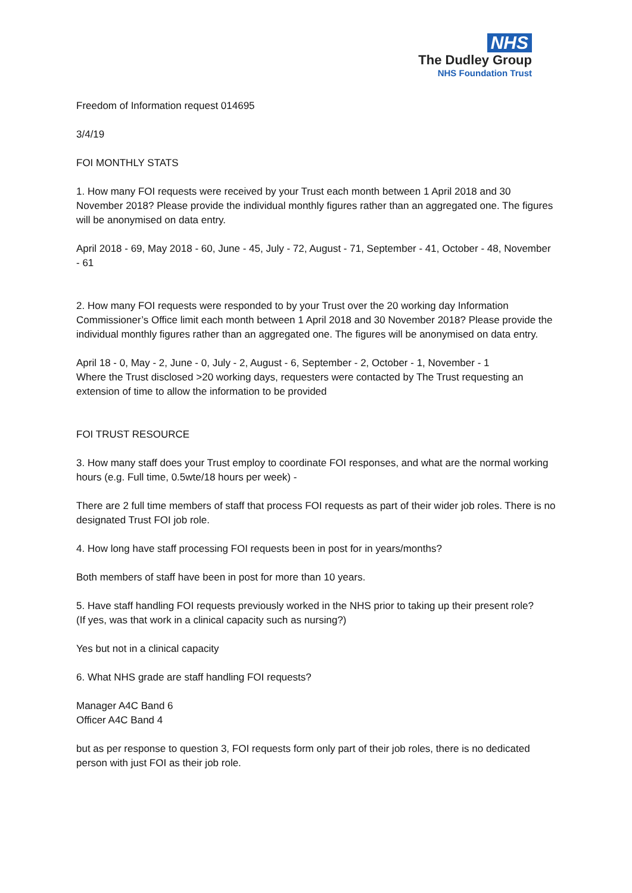NHS
The Dudley Group
NHS Foundation Trust
Freedom of Information request 014695
3/4/19
FOI MONTHLY STATS
1. How many FOI requests were received by your Trust each month between 1 April 2018 and 30 November 2018? Please provide the individual monthly figures rather than an aggregated one. The figures will be anonymised on data entry.
April 2018 - 69, May 2018 - 60, June - 45, July - 72, August - 71, September - 41, October - 48, November - 61
2. How many FOI requests were responded to by your Trust over the 20 working day Information Commissioner’s Office limit each month between 1 April 2018 and 30 November 2018? Please provide the individual monthly figures rather than an aggregated one. The figures will be anonymised on data entry.
April 18 - 0, May - 2, June - 0, July - 2, August - 6, September - 2, October - 1, November - 1
Where the Trust disclosed >20 working days, requesters were contacted by The Trust requesting an extension of time to allow the information to be provided
FOI TRUST RESOURCE
3. How many staff does your Trust employ to coordinate FOI responses, and what are the normal working hours (e.g. Full time, 0.5wte/18 hours per week) -
There are 2 full time members of staff that process FOI requests as part of their wider job roles. There is no designated Trust FOI job role.
4. How long have staff processing FOI requests been in post for in years/months?
Both members of staff have been in post for more than 10 years.
5. Have staff handling FOI requests previously worked in the NHS prior to taking up their present role?
(If yes, was that work in a clinical capacity such as nursing?)
Yes but not in a clinical capacity
6. What NHS grade are staff handling FOI requests?
Manager A4C Band 6
Officer A4C Band 4
but as per response to question 3, FOI requests form only part of their job roles, there is no dedicated person with just FOI as their job role.